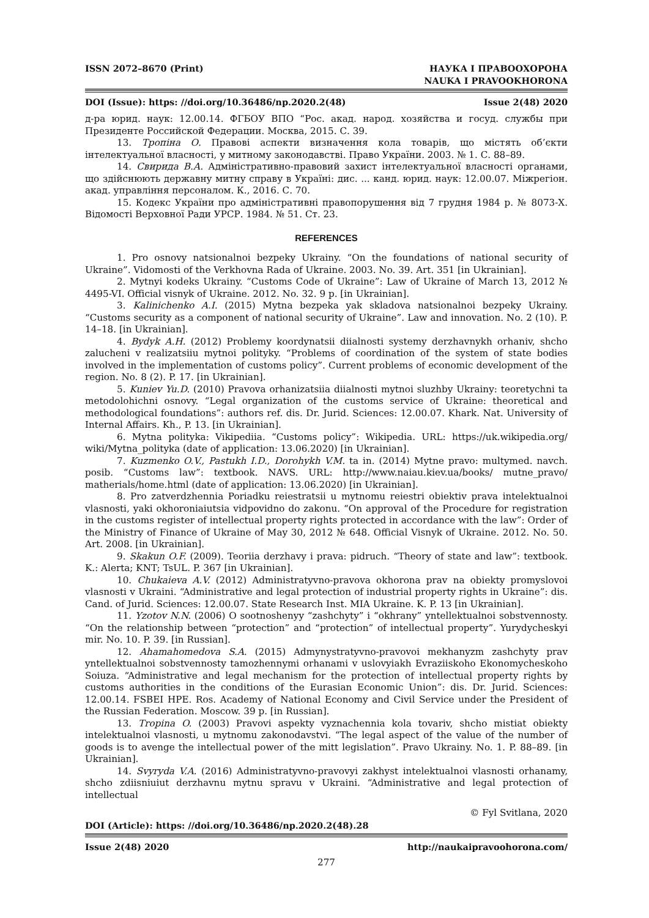ISSN 2072–8670 (Print) НАУКА І ПРАВООХОРОНА
NAUKA I PRAVOOKHORONA
DOI (Issue): https: //doi.org/10.36486/np.2020.2(48) Issue 2(48) 2020
д-ра юрид. наук: 12.00.14. ФГБОУ ВПО “Рос. акад. народ. хозяйства и госуд. службы при Президенте Российской Федерации. Москва, 2015. С. 39.
13. Тропіна О. Правові аспекти визначення кола товарів, що містять об’єкти інтелектуальної власності, у митному законодавстві. Право України. 2003. № 1. С. 88–89.
14. Свирида В.А. Адміністративно-правовий захист інтелектуальної власності органами, що здійснюють державну митну справу в Україні: дис. ... канд. юрид. наук: 12.00.07. Міжрегіон. акад. управління персоналом. К., 2016. С. 70.
15. Кодекс України про адміністративні правопорушення від 7 грудня 1984 р. № 8073-X. Відомості Верховної Ради УРСР. 1984. № 51. Ст. 23.
REFERENCES
1. Pro osnovy natsionalnoi bezpeky Ukrainy. “On the foundations of national security of Ukraine”. Vidomosti of the Verkhovna Rada of Ukraine. 2003. No. 39. Art. 351 [in Ukrainian].
2. Mytnyi kodeks Ukrainy. “Customs Code of Ukraine”: Law of Ukraine of March 13, 2012 № 4495-VI. Official visnyk of Ukraine. 2012. No. 32. 9 p. [in Ukrainian].
3. Kalinichenko A.I. (2015) Mytna bezpeka yak skladova natsionalnoi bezpeky Ukrainy. “Customs security as a component of national security of Ukraine”. Law and innovation. No. 2 (10). P. 14–18. [in Ukrainian].
4. Bydyk A.H. (2012) Problemy koordynatsii diialnosti systemy derzhavnykh orhaniv, shcho zalucheni v realizatsiiu mytnoi polityky. “Problems of coordination of the system of state bodies involved in the implementation of customs policy”. Current problems of economic development of the region. No. 8 (2). P. 17. [in Ukrainian].
5. Kuniev Yu.D. (2010) Pravova orhanizatsiia diialnosti mytnoi sluzhby Ukrainy: teoretychni ta metodolohichni osnovy. “Legal organization of the customs service of Ukraine: theoretical and methodological foundations”: authors ref. dis. Dr. Jurid. Sciences: 12.00.07. Khark. Nat. University of Internal Affairs. Kh., P. 13. [in Ukrainian].
6. Mytna polityka: Vikipediia. “Customs policy”: Wikipedia. URL: https://uk.wikipedia.org/ wiki/Mytna_polityka (date of application: 13.06.2020) [in Ukrainian].
7. Kuzmenko O.V., Pastukh I.D., Dorohykh V.M. ta in. (2014) Mytne pravo: multymed. navch. posib. “Customs law”: textbook. NAVS. URL: http://www.naiau.kiev.ua/books/ mutne_pravo/ matherials/home.html (date of application: 13.06.2020) [in Ukrainian].
8. Pro zatverdzhennia Poriadku reiestratsii u mytnomu reiestri obiektiv prava intelektualnoi vlasnosti, yaki okhoroniaiutsia vidpovidno do zakonu. “On approval of the Procedure for registration in the customs register of intellectual property rights protected in accordance with the law”: Order of the Ministry of Finance of Ukraine of May 30, 2012 № 648. Official Visnyk of Ukraine. 2012. No. 50. Art. 2008. [in Ukrainian].
9. Skakun O.F. (2009). Teoriia derzhavy i prava: pidruch. “Theory of state and law”: textbook. K.: Alerta; KNT; TsUL. P. 367 [in Ukrainian].
10. Chukaieva A.V. (2012) Administratyvno-pravova okhorona prav na obiekty promyslovoi vlasnosti v Ukraini. “Administrative and legal protection of industrial property rights in Ukraine”: dis. Cand. of Jurid. Sciences: 12.00.07. State Research Inst. MIA Ukraine. K. P. 13 [in Ukrainian].
11. Yzotov N.N. (2006) O sootnoshenyy “zashchyty” i “okhrany” yntellektualnoi sobstvennosty. “On the relationship between “protection” and “protection” of intellectual property”. Yurydycheskyi mir. No. 10. P. 39. [in Russian].
12. Ahamahomedova S.A. (2015) Admynystratyvno-pravovoi mekhanyzm zashchyty prav yntellektualnoi sobstvennosty tamozhennymi orhanami v uslovyiakh Evraziiskoho Ekonomycheskoho Soiuza. “Administrative and legal mechanism for the protection of intellectual property rights by customs authorities in the conditions of the Eurasian Economic Union”: dis. Dr. Jurid. Sciences: 12.00.14. FSBEI HPE. Ros. Academy of National Economy and Civil Service under the President of the Russian Federation. Moscow. 39 p. [in Russian].
13. Tropina O. (2003) Pravovi aspekty vyznachennia kola tovariv, shcho mistiat obiekty intelektualnoi vlasnosti, u mytnomu zakonodavstvi. “The legal aspect of the value of the number of goods is to avenge the intellectual power of the mitt legislation”. Pravo Ukrainy. No. 1. P. 88–89. [in Ukrainian].
14. Svyryda V.A. (2016) Administratyvno-pravovyi zakhyst intelektualnoi vlasnosti orhanamy, shcho zdiisniuiut derzhavnu mytnu spravu v Ukraini. “Administrative and legal protection of intellectual
© Fyl Svitlana, 2020
DOI (Article): https: //doi.org/10.36486/np.2020.2(48).28
Issue 2(48) 2020 http://naukaipravoohorona.com/
277